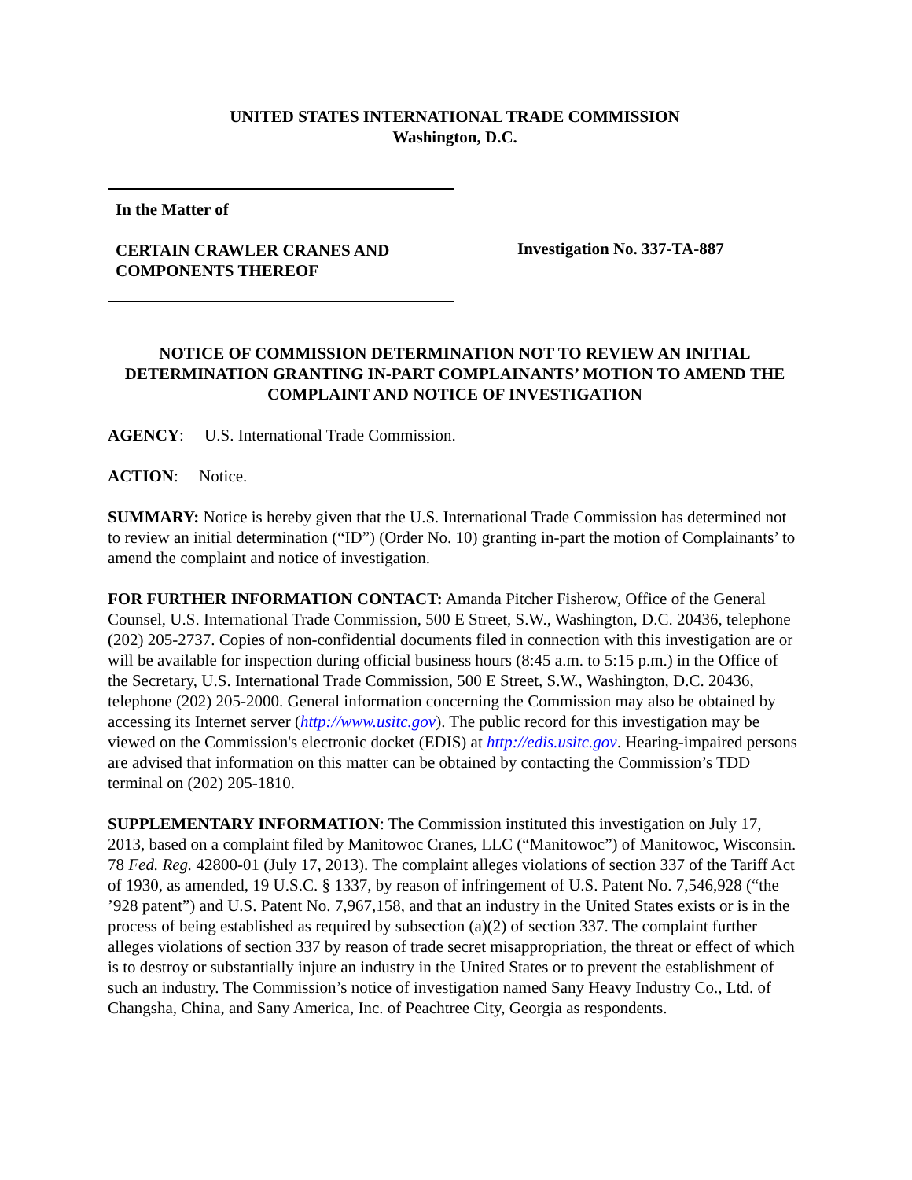UNITED STATES INTERNATIONAL TRADE COMMISSION
Washington, D.C.
In the Matter of
CERTAIN CRAWLER CRANES AND
COMPONENTS THEREOF
Investigation No. 337-TA-887
NOTICE OF COMMISSION DETERMINATION NOT TO REVIEW AN INITIAL DETERMINATION GRANTING IN-PART COMPLAINANTS’ MOTION TO AMEND THE COMPLAINT AND NOTICE OF INVESTIGATION
AGENCY: U.S. International Trade Commission.
ACTION: Notice.
SUMMARY: Notice is hereby given that the U.S. International Trade Commission has determined not to review an initial determination (“ID”) (Order No. 10) granting in-part the motion of Complainants’ to amend the complaint and notice of investigation.
FOR FURTHER INFORMATION CONTACT: Amanda Pitcher Fisherow, Office of the General Counsel, U.S. International Trade Commission, 500 E Street, S.W., Washington, D.C. 20436, telephone (202) 205-2737. Copies of non-confidential documents filed in connection with this investigation are or will be available for inspection during official business hours (8:45 a.m. to 5:15 p.m.) in the Office of the Secretary, U.S. International Trade Commission, 500 E Street, S.W., Washington, D.C. 20436, telephone (202) 205-2000. General information concerning the Commission may also be obtained by accessing its Internet server (http://www.usitc.gov). The public record for this investigation may be viewed on the Commission's electronic docket (EDIS) at http://edis.usitc.gov. Hearing-impaired persons are advised that information on this matter can be obtained by contacting the Commission’s TDD terminal on (202) 205-1810.
SUPPLEMENTARY INFORMATION: The Commission instituted this investigation on July 17, 2013, based on a complaint filed by Manitowoc Cranes, LLC (“Manitowoc”) of Manitowoc, Wisconsin. 78 Fed. Reg. 42800-01 (July 17, 2013). The complaint alleges violations of section 337 of the Tariff Act of 1930, as amended, 19 U.S.C. § 1337, by reason of infringement of U.S. Patent No. 7,546,928 (“the ’928 patent”) and U.S. Patent No. 7,967,158, and that an industry in the United States exists or is in the process of being established as required by subsection (a)(2) of section 337. The complaint further alleges violations of section 337 by reason of trade secret misappropriation, the threat or effect of which is to destroy or substantially injure an industry in the United States or to prevent the establishment of such an industry. The Commission’s notice of investigation named Sany Heavy Industry Co., Ltd. of Changsha, China, and Sany America, Inc. of Peachtree City, Georgia as respondents.